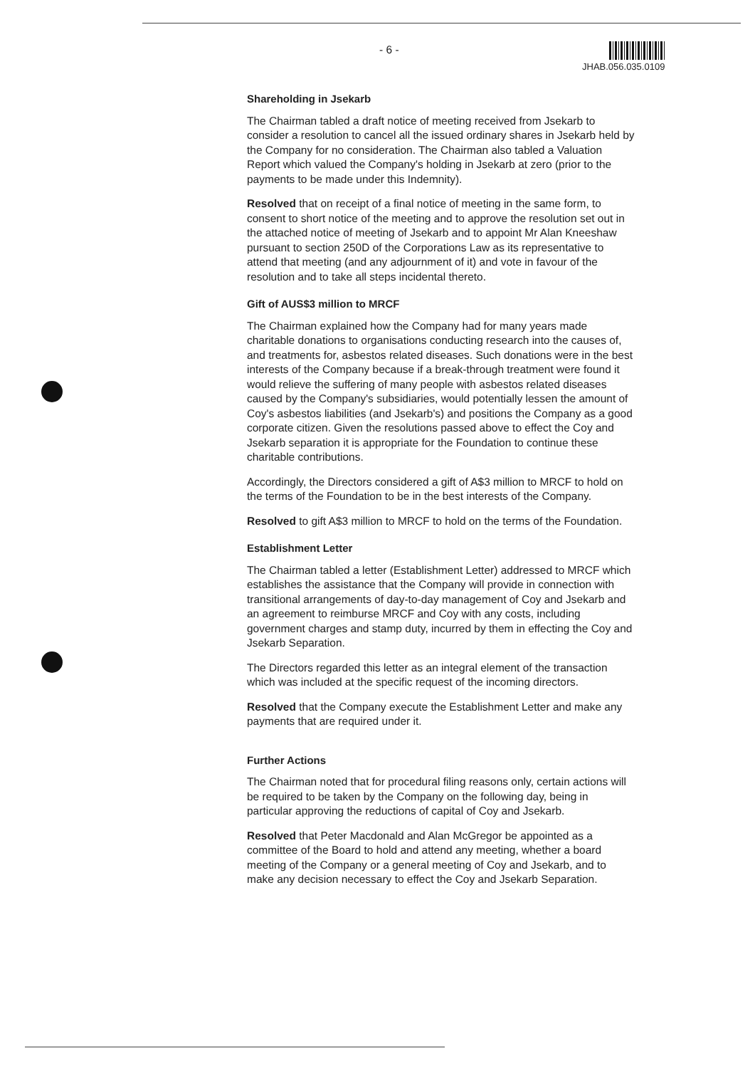- 6 - JHAB.056.035.0109
Shareholding in Jsekarb
The Chairman tabled a draft notice of meeting received from Jsekarb to consider a resolution to cancel all the issued ordinary shares in Jsekarb held by the Company for no consideration. The Chairman also tabled a Valuation Report which valued the Company's holding in Jsekarb at zero (prior to the payments to be made under this Indemnity).
Resolved that on receipt of a final notice of meeting in the same form, to consent to short notice of the meeting and to approve the resolution set out in the attached notice of meeting of Jsekarb and to appoint Mr Alan Kneeshaw pursuant to section 250D of the Corporations Law as its representative to attend that meeting (and any adjournment of it) and vote in favour of the resolution and to take all steps incidental thereto.
Gift of AUS$3 million to MRCF
The Chairman explained how the Company had for many years made charitable donations to organisations conducting research into the causes of, and treatments for, asbestos related diseases. Such donations were in the best interests of the Company because if a break-through treatment were found it would relieve the suffering of many people with asbestos related diseases caused by the Company's subsidiaries, would potentially lessen the amount of Coy's asbestos liabilities (and Jsekarb's) and positions the Company as a good corporate citizen. Given the resolutions passed above to effect the Coy and Jsekarb separation it is appropriate for the Foundation to continue these charitable contributions.
Accordingly, the Directors considered a gift of A$3 million to MRCF to hold on the terms of the Foundation to be in the best interests of the Company.
Resolved to gift A$3 million to MRCF to hold on the terms of the Foundation.
Establishment Letter
The Chairman tabled a letter (Establishment Letter) addressed to MRCF which establishes the assistance that the Company will provide in connection with transitional arrangements of day-to-day management of Coy and Jsekarb and an agreement to reimburse MRCF and Coy with any costs, including government charges and stamp duty, incurred by them in effecting the Coy and Jsekarb Separation.
The Directors regarded this letter as an integral element of the transaction which was included at the specific request of the incoming directors.
Resolved that the Company execute the Establishment Letter and make any payments that are required under it.
Further Actions
The Chairman noted that for procedural filing reasons only, certain actions will be required to be taken by the Company on the following day, being in particular approving the reductions of capital of Coy and Jsekarb.
Resolved that Peter Macdonald and Alan McGregor be appointed as a committee of the Board to hold and attend any meeting, whether a board meeting of the Company or a general meeting of Coy and Jsekarb, and to make any decision necessary to effect the Coy and Jsekarb Separation.